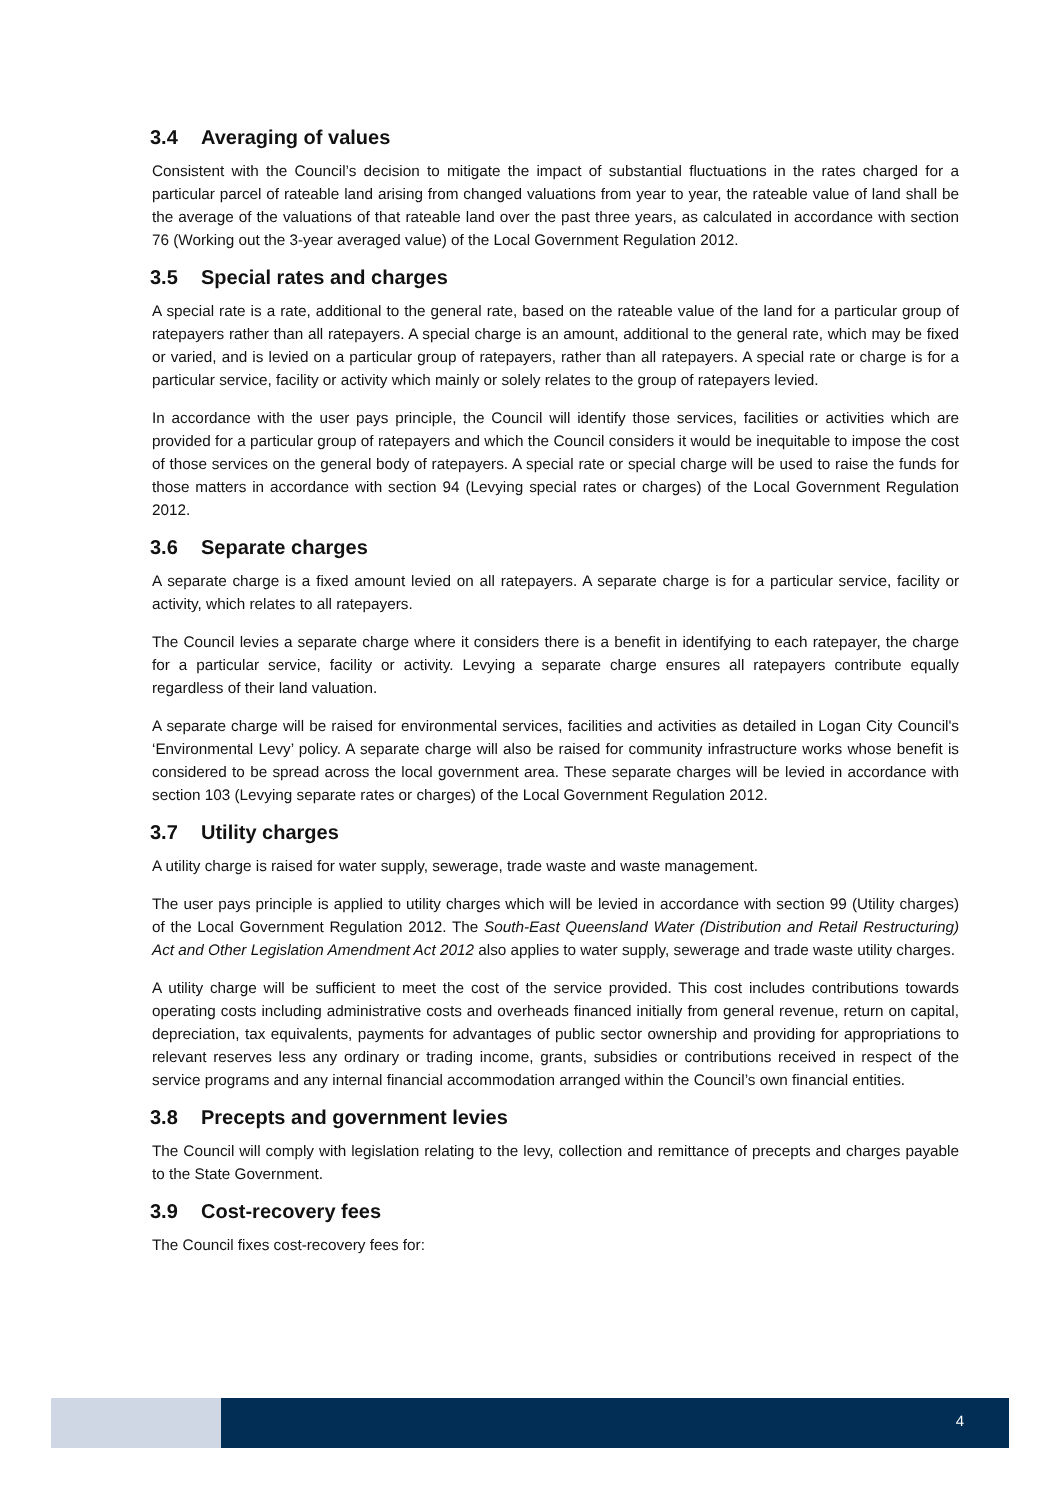3.4 Averaging of values
Consistent with the Council’s decision to mitigate the impact of substantial fluctuations in the rates charged for a particular parcel of rateable land arising from changed valuations from year to year, the rateable value of land shall be the average of the valuations of that rateable land over the past three years, as calculated in accordance with section 76 (Working out the 3-year averaged value) of the Local Government Regulation 2012.
3.5 Special rates and charges
A special rate is a rate, additional to the general rate, based on the rateable value of the land for a particular group of ratepayers rather than all ratepayers. A special charge is an amount, additional to the general rate, which may be fixed or varied, and is levied on a particular group of ratepayers, rather than all ratepayers. A special rate or charge is for a particular service, facility or activity which mainly or solely relates to the group of ratepayers levied.
In accordance with the user pays principle, the Council will identify those services, facilities or activities which are provided for a particular group of ratepayers and which the Council considers it would be inequitable to impose the cost of those services on the general body of ratepayers. A special rate or special charge will be used to raise the funds for those matters in accordance with section 94 (Levying special rates or charges) of the Local Government Regulation 2012.
3.6 Separate charges
A separate charge is a fixed amount levied on all ratepayers. A separate charge is for a particular service, facility or activity, which relates to all ratepayers.
The Council levies a separate charge where it considers there is a benefit in identifying to each ratepayer, the charge for a particular service, facility or activity. Levying a separate charge ensures all ratepayers contribute equally regardless of their land valuation.
A separate charge will be raised for environmental services, facilities and activities as detailed in Logan City Council's ‘Environmental Levy’ policy. A separate charge will also be raised for community infrastructure works whose benefit is considered to be spread across the local government area. These separate charges will be levied in accordance with section 103 (Levying separate rates or charges) of the Local Government Regulation 2012.
3.7 Utility charges
A utility charge is raised for water supply, sewerage, trade waste and waste management.
The user pays principle is applied to utility charges which will be levied in accordance with section 99 (Utility charges) of the Local Government Regulation 2012. The South-East Queensland Water (Distribution and Retail Restructuring) Act and Other Legislation Amendment Act 2012 also applies to water supply, sewerage and trade waste utility charges.
A utility charge will be sufficient to meet the cost of the service provided. This cost includes contributions towards operating costs including administrative costs and overheads financed initially from general revenue, return on capital, depreciation, tax equivalents, payments for advantages of public sector ownership and providing for appropriations to relevant reserves less any ordinary or trading income, grants, subsidies or contributions received in respect of the service programs and any internal financial accommodation arranged within the Council’s own financial entities.
3.8 Precepts and government levies
The Council will comply with legislation relating to the levy, collection and remittance of precepts and charges payable to the State Government.
3.9 Cost-recovery fees
The Council fixes cost-recovery fees for:
4